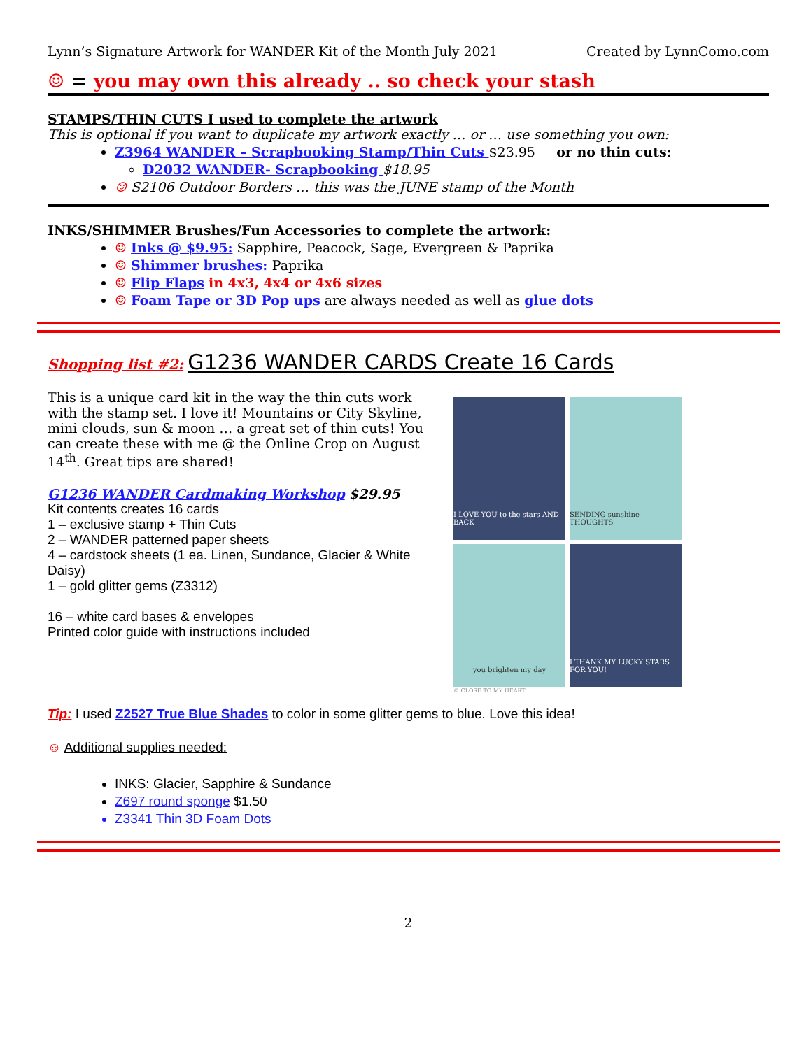Lynn’s Signature Artwork for WANDER Kit of the Month July 2021 Created by LynnComo.com
☺ = you may own this already .. so check your stash
STAMPS/THIN CUTS I used to complete the artwork
This is optional if you want to duplicate my artwork exactly … or … use something you own:
Z3964 WANDER – Scrapbooking Stamp/Thin Cuts $23.95 or no thin cuts:
D2032 WANDER- Scrapbooking $18.95
☺ S2106 Outdoor Borders … this was the JUNE stamp of the Month
INKS/SHIMMER Brushes/Fun Accessories to complete the artwork:
☺ Inks @ $9.95: Sapphire, Peacock, Sage, Evergreen & Paprika
☺ Shimmer brushes: Paprika
☺ Flip Flaps in 4x3, 4x4 or 4x6 sizes
☺ Foam Tape or 3D Pop ups are always needed as well as glue dots
Shopping list #2: G1236 WANDER CARDS Create 16 Cards
This is a unique card kit in the way the thin cuts work with the stamp set. I love it! Mountains or City Skyline, mini clouds, sun & moon … a great set of thin cuts! You can create these with me @ the Online Crop on August 14<sup>th</sup>. Great tips are shared!
G1236 WANDER Cardmaking Workshop $29.95
Kit contents creates 16 cards
1 – exclusive stamp + Thin Cuts
2 – WANDER patterned paper sheets
4 – cardstock sheets (1 ea. Linen, Sundance, Glacier & White Daisy)
1 – gold glitter gems (Z3312)
16 – white card bases & envelopes
Printed color guide with instructions included
I LOVE YOU to the stars AND BACK
SENDING sunshine THOUGHTS
you brighten my day
I THANK MY LUCKY STARS FOR YOU!
© CLOSE TO MY HEART
Tip: I used Z2527 True Blue Shades to color in some glitter gems to blue. Love this idea!
☺ Additional supplies needed:
INKS: Glacier, Sapphire & Sundance
Z697 round sponge $1.50
Z3341 Thin 3D Foam Dots
2